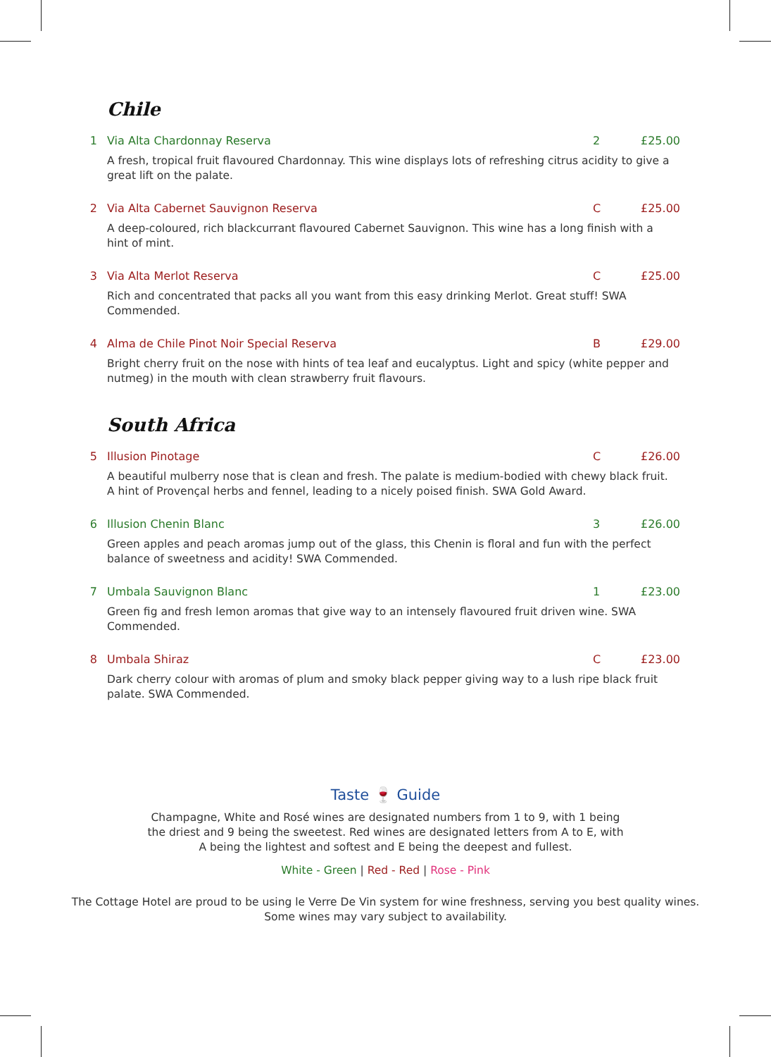Chile
1 Via Alta Chardonnay Reserva 2 £25.00
A fresh, tropical fruit flavoured Chardonnay. This wine displays lots of refreshing citrus acidity to give a great lift on the palate.
2 Via Alta Cabernet Sauvignon Reserva C £25.00
A deep-coloured, rich blackcurrant flavoured Cabernet Sauvignon. This wine has a long finish with a hint of mint.
3 Via Alta Merlot Reserva C £25.00
Rich and concentrated that packs all you want from this easy drinking Merlot. Great stuff! SWA Commended.
4 Alma de Chile Pinot Noir Special Reserva B £29.00
Bright cherry fruit on the nose with hints of tea leaf and eucalyptus. Light and spicy (white pepper and nutmeg) in the mouth with clean strawberry fruit flavours.
South Africa
5 Illusion Pinotage C £26.00
A beautiful mulberry nose that is clean and fresh. The palate is medium-bodied with chewy black fruit. A hint of Provençal herbs and fennel, leading to a nicely poised finish. SWA Gold Award.
6 Illusion Chenin Blanc 3 £26.00
Green apples and peach aromas jump out of the glass, this Chenin is floral and fun with the perfect balance of sweetness and acidity! SWA Commended.
7 Umbala Sauvignon Blanc 1 £23.00
Green fig and fresh lemon aromas that give way to an intensely flavoured fruit driven wine. SWA Commended.
8 Umbala Shiraz C £23.00
Dark cherry colour with aromas of plum and smoky black pepper giving way to a lush ripe black fruit palate. SWA Commended.
Taste 🍷 Guide
Champagne, White and Rosé wines are designated numbers from 1 to 9, with 1 being
the driest and 9 being the sweetest. Red wines are designated letters from A to E, with
A being the lightest and softest and E being the deepest and fullest.
White - Green | Red - Red | Rose - Pink
The Cottage Hotel are proud to be using le Verre De Vin system for wine freshness, serving you best quality wines.
Some wines may vary subject to availability.